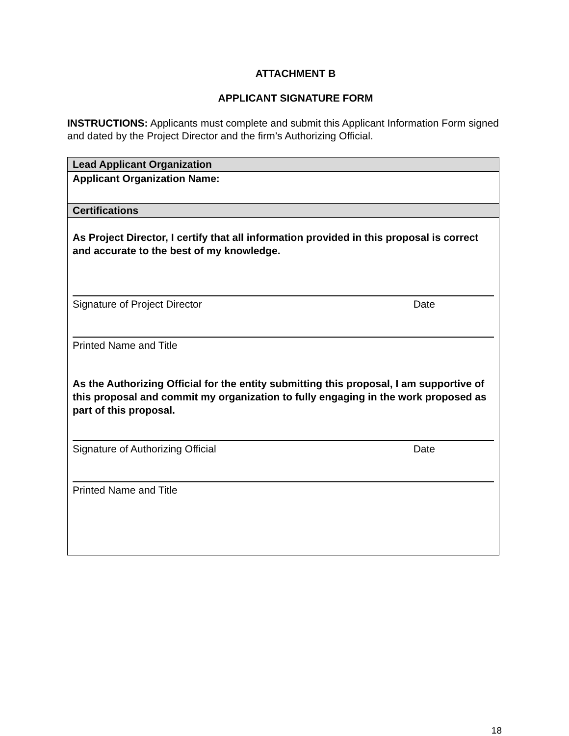ATTACHMENT B
APPLICANT SIGNATURE FORM
INSTRUCTIONS: Applicants must complete and submit this Applicant Information Form signed and dated by the Project Director and the firm’s Authorizing Official.
| Lead Applicant Organization |
| Applicant Organization Name: |
| Certifications |
| As Project Director, I certify that all information provided in this proposal is correct and accurate to the best of my knowledge. Signature of Project Director Date Printed Name and Title As the Authorizing Official for the entity submitting this proposal, I am supportive of this proposal and commit my organization to fully engaging in the work proposed as part of this proposal. Signature of Authorizing Official Date Printed Name and Title |
18